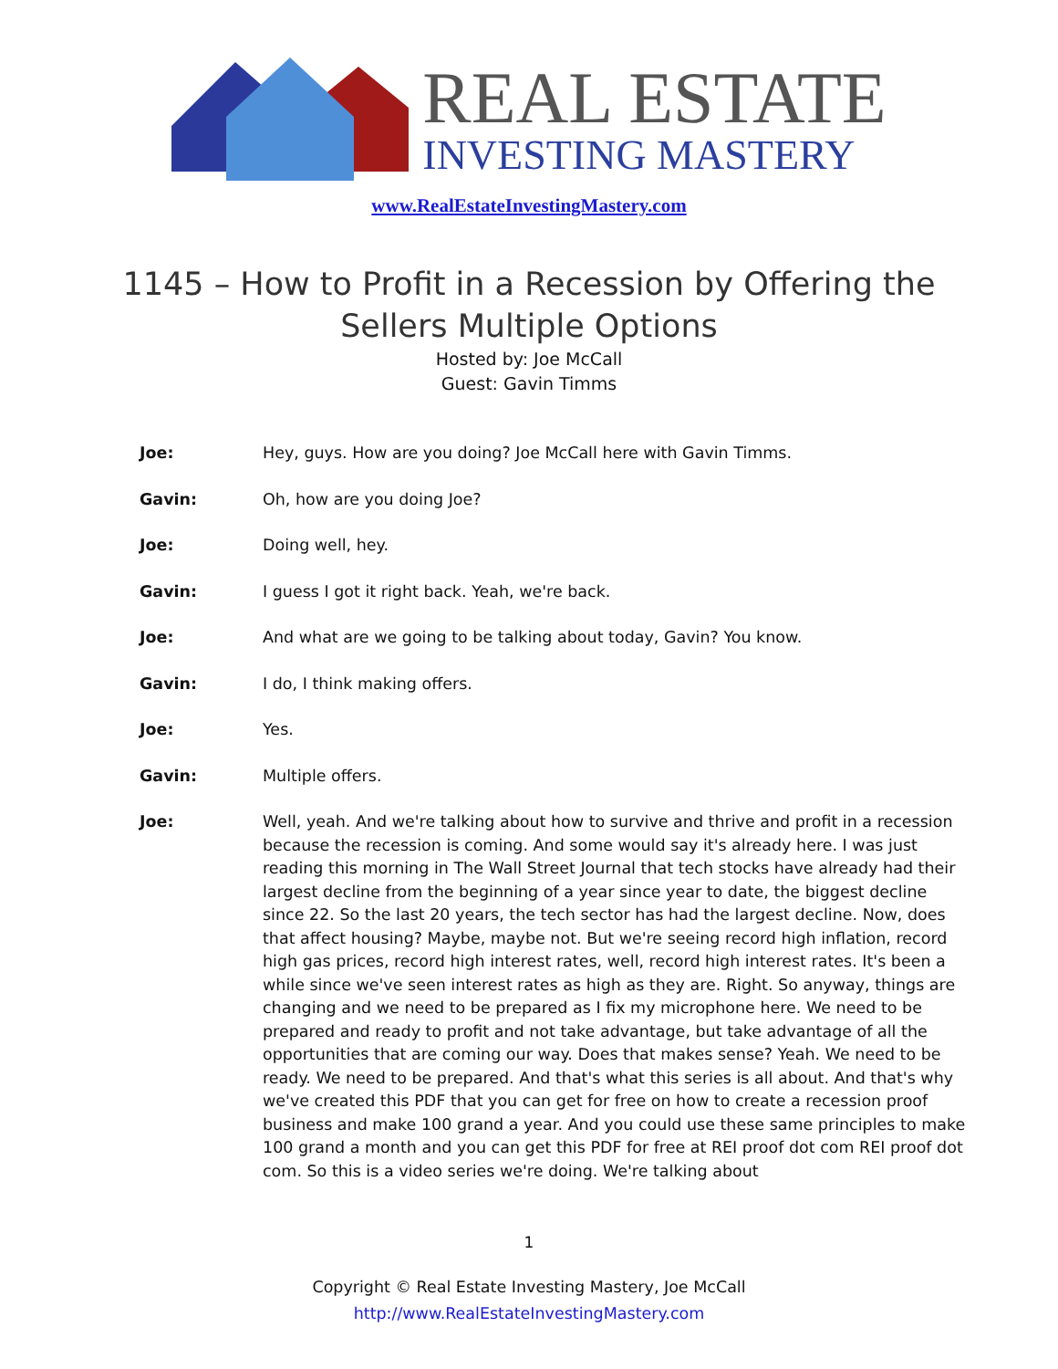REAL ESTATE
INVESTING MASTERY
www.RealEstateInvestingMastery.com
1145 – How to Profit in a Recession by Offering the
Sellers Multiple Options
Hosted by: Joe McCall
Guest: Gavin Timms
Joe: Hey, guys. How are you doing? Joe McCall here with Gavin Timms.
Gavin: Oh, how are you doing Joe?
Joe: Doing well, hey.
Gavin: I guess I got it right back. Yeah, we're back.
Joe: And what are we going to be talking about today, Gavin? You know.
Gavin: I do, I think making offers.
Joe: Yes.
Gavin: Multiple offers.
Joe: Well, yeah. And we're talking about how to survive and thrive and profit in a recession because the recession is coming. And some would say it's already here. I was just reading this morning in The Wall Street Journal that tech stocks have already had their largest decline from the beginning of a year since year to date, the biggest decline since 22. So the last 20 years, the tech sector has had the largest decline. Now, does that affect housing? Maybe, maybe not. But we're seeing record high inflation, record high gas prices, record high interest rates, well, record high interest rates. It's been a while since we've seen interest rates as high as they are. Right. So anyway, things are changing and we need to be prepared as I fix my microphone here. We need to be prepared and ready to profit and not take advantage, but take advantage of all the opportunities that are coming our way. Does that makes sense? Yeah. We need to be ready. We need to be prepared. And that's what this series is all about. And that's why we've created this PDF that you can get for free on how to create a recession proof business and make 100 grand a year. And you could use these same principles to make 100 grand a month and you can get this PDF for free at REI proof dot com REI proof dot com. So this is a video series we're doing. We're talking about
1
Copyright © Real Estate Investing Mastery, Joe McCall
http://www.RealEstateInvestingMastery.com